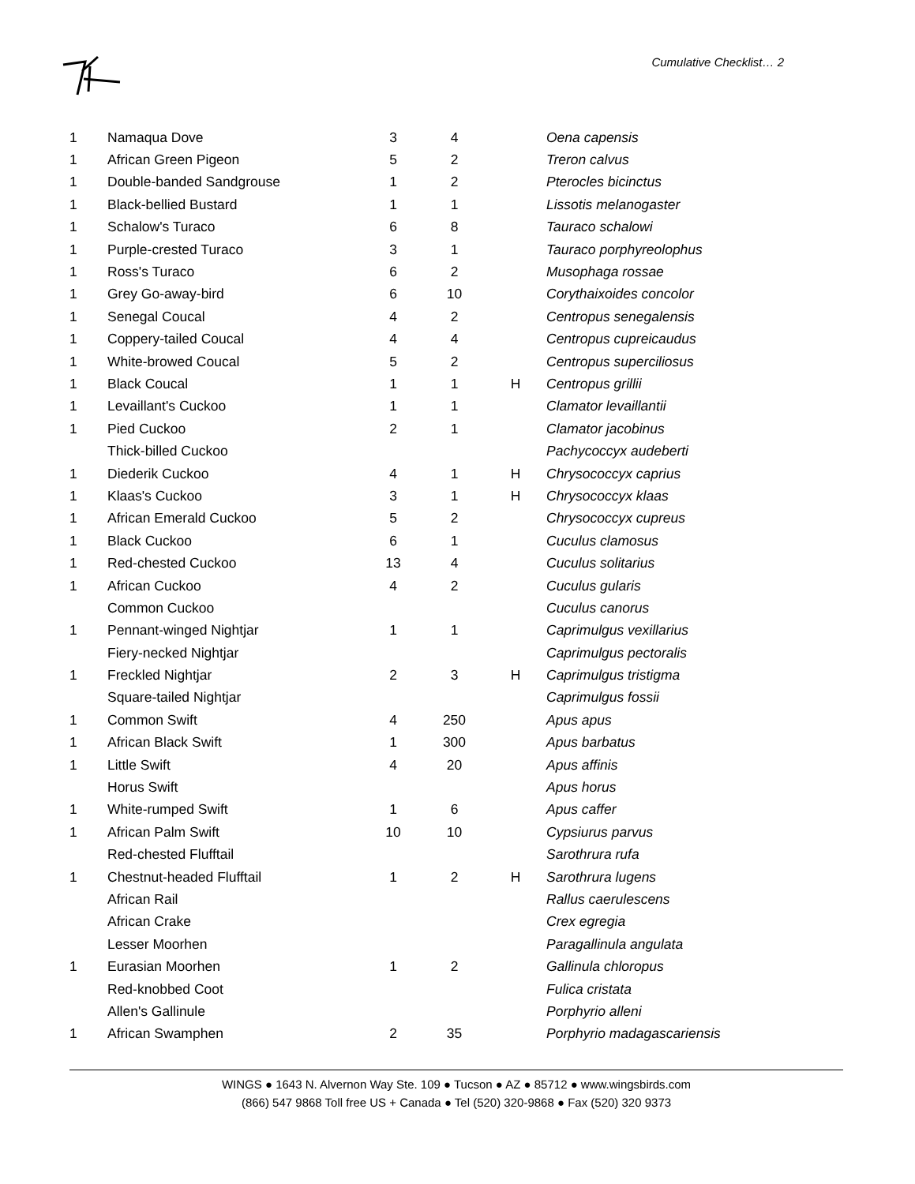Cumulative Checklist… 2
| 1 | Namaqua Dove | 3 | 4 | | Oena capensis |
| 1 | African Green Pigeon | 5 | 2 | | Treron calvus |
| 1 | Double-banded Sandgrouse | 1 | 2 | | Pterocles bicinctus |
| 1 | Black-bellied Bustard | 1 | 1 | | Lissotis melanogaster |
| 1 | Schalow's Turaco | 6 | 8 | | Tauraco schalowi |
| 1 | Purple-crested Turaco | 3 | 1 | | Tauraco porphyreolophus |
| 1 | Ross's Turaco | 6 | 2 | | Musophaga rossae |
| 1 | Grey Go-away-bird | 6 | 10 | | Corythaixoides concolor |
| 1 | Senegal Coucal | 4 | 2 | | Centropus senegalensis |
| 1 | Coppery-tailed Coucal | 4 | 4 | | Centropus cupreicaudus |
| 1 | White-browed Coucal | 5 | 2 | | Centropus superciliosus |
| 1 | Black Coucal | 1 | 1 | H | Centropus grillii |
| 1 | Levaillant's Cuckoo | 1 | 1 | | Clamator levaillantii |
| 1 | Pied Cuckoo | 2 | 1 | | Clamator jacobinus |
| | Thick-billed Cuckoo | | | | Pachycoccyx audeberti |
| 1 | Diederik Cuckoo | 4 | 1 | H | Chrysococcyx caprius |
| 1 | Klaas's Cuckoo | 3 | 1 | H | Chrysococcyx klaas |
| 1 | African Emerald Cuckoo | 5 | 2 | | Chrysococcyx cupreus |
| 1 | Black Cuckoo | 6 | 1 | | Cuculus clamosus |
| 1 | Red-chested Cuckoo | 13 | 4 | | Cuculus solitarius |
| 1 | African Cuckoo | 4 | 2 | | Cuculus gularis |
| | Common Cuckoo | | | | Cuculus canorus |
| 1 | Pennant-winged Nightjar | 1 | 1 | | Caprimulgus vexillarius |
| | Fiery-necked Nightjar | | | | Caprimulgus pectoralis |
| 1 | Freckled Nightjar | 2 | 3 | H | Caprimulgus tristigma |
| | Square-tailed Nightjar | | | | Caprimulgus fossii |
| 1 | Common Swift | 4 | 250 | | Apus apus |
| 1 | African Black Swift | 1 | 300 | | Apus barbatus |
| 1 | Little Swift | 4 | 20 | | Apus affinis |
| | Horus Swift | | | | Apus horus |
| 1 | White-rumped Swift | 1 | 6 | | Apus caffer |
| 1 | African Palm Swift | 10 | 10 | | Cypsiurus parvus |
| | Red-chested Flufftail | | | | Sarothrura rufa |
| 1 | Chestnut-headed Flufftail | 1 | 2 | H | Sarothrura lugens |
| | African Rail | | | | Rallus caerulescens |
| | African Crake | | | | Crex egregia |
| | Lesser Moorhen | | | | Paragallinula angulata |
| 1 | Eurasian Moorhen | 1 | 2 | | Gallinula chloropus |
| | Red-knobbed Coot | | | | Fulica cristata |
| | Allen's Gallinule | | | | Porphyrio alleni |
| 1 | African Swamphen | 2 | 35 | | Porphyrio madagascariensis |
WINGS ● 1643 N. Alvernon Way Ste. 109 ● Tucson ● AZ ● 85712 ● www.wingsbirds.com
(866) 547 9868 Toll free US + Canada ● Tel (520) 320-9868 ● Fax (520) 320 9373